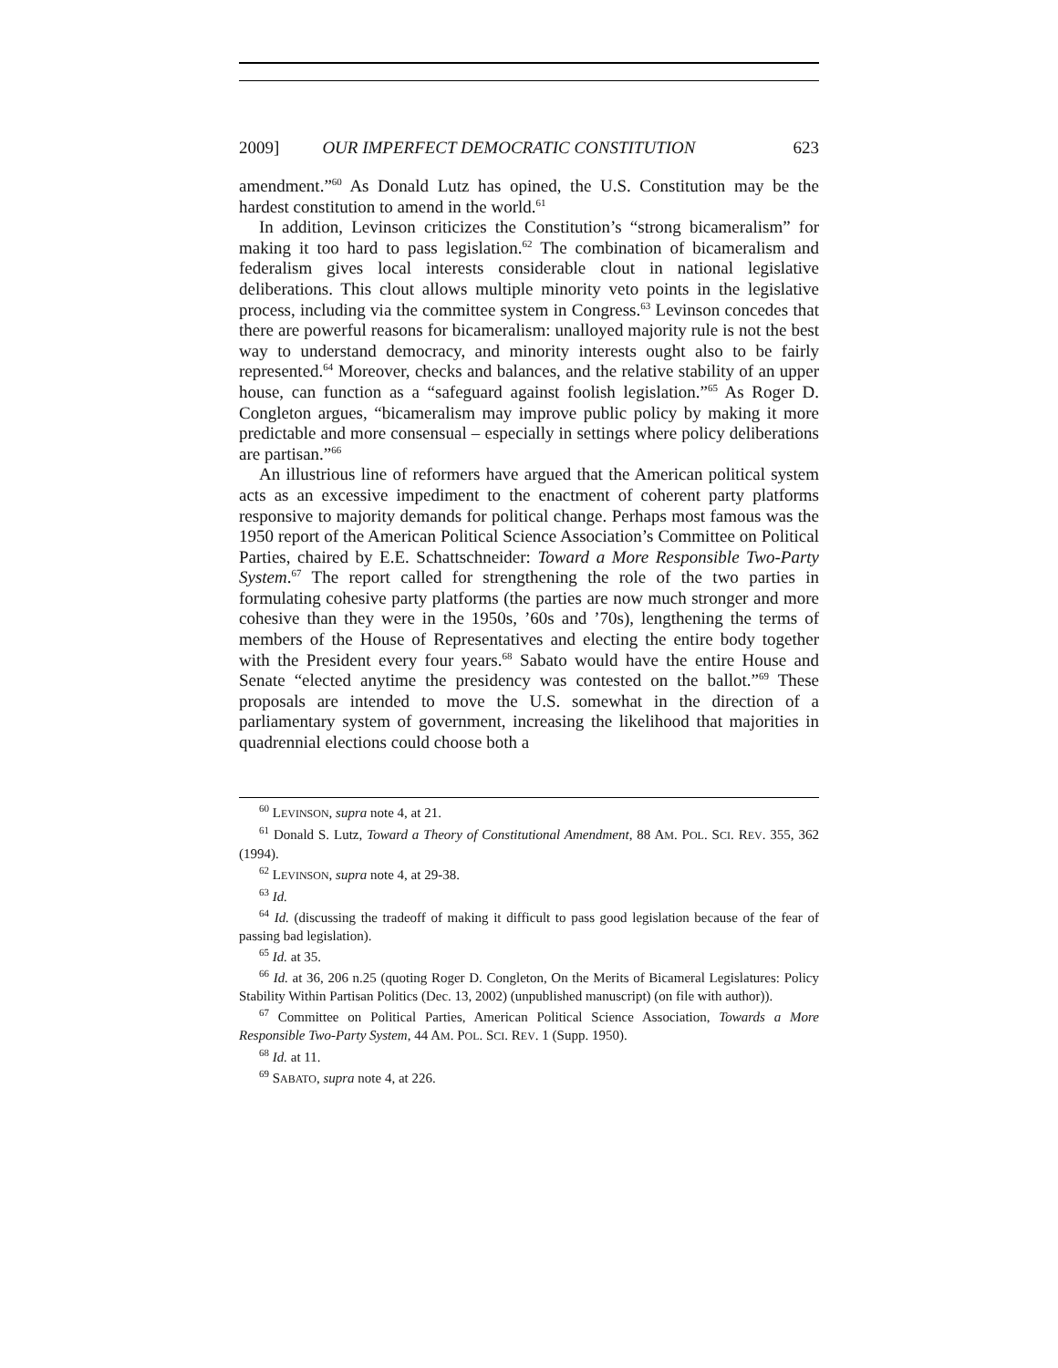2009] OUR IMPERFECT DEMOCRATIC CONSTITUTION 623
amendment.”<sup>60</sup> As Donald Lutz has opined, the U.S. Constitution may be the hardest constitution to amend in the world.<sup>61</sup>
In addition, Levinson criticizes the Constitution’s “strong bicameralism” for making it too hard to pass legislation.<sup>62</sup> The combination of bicameralism and federalism gives local interests considerable clout in national legislative deliberations. This clout allows multiple minority veto points in the legislative process, including via the committee system in Congress.<sup>63</sup> Levinson concedes that there are powerful reasons for bicameralism: unalloyed majority rule is not the best way to understand democracy, and minority interests ought also to be fairly represented.<sup>64</sup> Moreover, checks and balances, and the relative stability of an upper house, can function as a “safeguard against foolish legislation.”<sup>65</sup> As Roger D. Congleton argues, “bicameralism may improve public policy by making it more predictable and more consensual – especially in settings where policy deliberations are partisan.”<sup>66</sup>
An illustrious line of reformers have argued that the American political system acts as an excessive impediment to the enactment of coherent party platforms responsive to majority demands for political change. Perhaps most famous was the 1950 report of the American Political Science Association’s Committee on Political Parties, chaired by E.E. Schattschneider: Toward a More Responsible Two-Party System.<sup>67</sup> The report called for strengthening the role of the two parties in formulating cohesive party platforms (the parties are now much stronger and more cohesive than they were in the 1950s, ’60s and ’70s), lengthening the terms of members of the House of Representatives and electing the entire body together with the President every four years.<sup>68</sup> Sabato would have the entire House and Senate “elected anytime the presidency was contested on the ballot.”<sup>69</sup> These proposals are intended to move the U.S. somewhat in the direction of a parliamentary system of government, increasing the likelihood that majorities in quadrennial elections could choose both a
<sup>60</sup> LEVINSON, supra note 4, at 21.
<sup>61</sup> Donald S. Lutz, Toward a Theory of Constitutional Amendment, 88 AM. POL. SCI. REV. 355, 362 (1994).
<sup>62</sup> LEVINSON, supra note 4, at 29-38.
<sup>63</sup> Id.
<sup>64</sup> Id. (discussing the tradeoff of making it difficult to pass good legislation because of the fear of passing bad legislation).
<sup>65</sup> Id. at 35.
<sup>66</sup> Id. at 36, 206 n.25 (quoting Roger D. Congleton, On the Merits of Bicameral Legislatures: Policy Stability Within Partisan Politics (Dec. 13, 2002) (unpublished manuscript) (on file with author)).
<sup>67</sup> Committee on Political Parties, American Political Science Association, Towards a More Responsible Two-Party System, 44 AM. POL. SCI. REV. 1 (Supp. 1950).
<sup>68</sup> Id. at 11.
<sup>69</sup> SABATO, supra note 4, at 226.